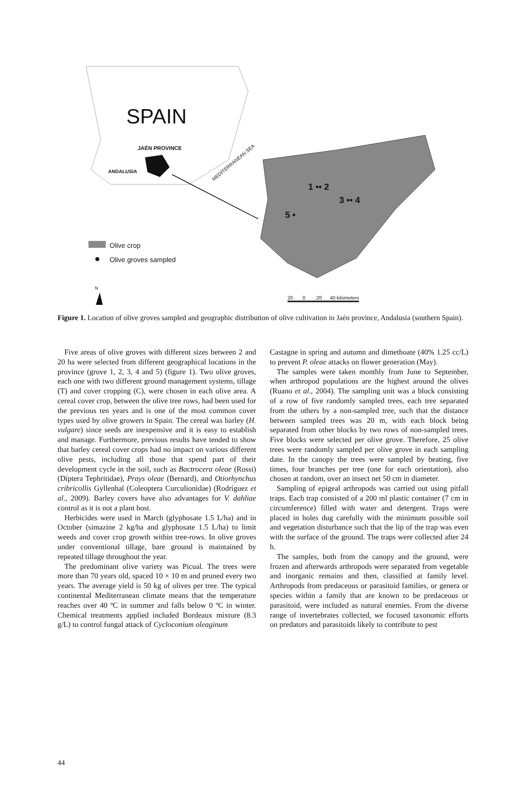SPAIN
JAÉN PROVINCE
ANDALUSIA
MEDITERRANEAN SEA
1 •• 2
3 •• 4
5 •
Olive crop
Olive groves sampled
N
20 0 20 40 kilometers
Figure 1. Location of olive groves sampled and geographic distribution of olive cultivation in Jaén province, Andalusia (southern Spain).
Five areas of olive groves with different sizes between 2 and 20 ha were selected from different geographical locations in the province (grove 1, 2, 3, 4 and 5) (figure 1). Two olive groves, each one with two different ground management systems, tillage (T) and cover cropping (C), were chosen in each olive area. A cereal cover crop, between the olive tree rows, had been used for the previous ten years and is one of the most common cover types used by olive growers in Spain. The cereal was barley (H. vulgare) since seeds are inexpensive and it is easy to establish and manage. Furthermore, previous results have tended to show that barley cereal cover crops had no impact on various different olive pests, including all those that spend part of their development cycle in the soil, such as Bactrocera oleae (Rossi) (Díptera Tephritidae), Prays oleae (Bernard), and Otiorhynchus cribricollis Gyllenhal (Coleoptera Curculionidae) (Rodríguez et al., 2009). Barley covers have also advantages for V. dahliae control as it is not a plant host.
Herbicides were used in March (glyphosate 1.5 L/ha) and in October (simazine 2 kg/ha and glyphosate 1.5 L/ha) to limit weeds and cover crop growth within tree-rows. In olive groves under conventional tillage, bare ground is maintained by repeated tillage throughout the year.
The predominant olive variety was Picual. The trees were more than 70 years old, spaced 10 × 10 m and pruned every two years. The average yield is 50 kg of olives per tree. The typical continental Mediterranean climate means that the temperature reaches over 40 ºC in summer and falls below 0 ºC in winter. Chemical treatments applied included Bordeaux mixture (8.3 g/L) to control fungal attack of Cycloconium oleaginum
Castagne in spring and autumn and dimethoate (40% 1.25 cc/L) to prevent P. oleae attacks on flower generation (May).
The samples were taken monthly from June to September, when arthropod populations are the highest around the olives (Ruano et al., 2004). The sampling unit was a block consisting of a row of five randomly sampled trees, each tree separated from the others by a non-sampled tree, such that the distance between sampled trees was 20 m, with each block being separated from other blocks by two rows of non-sampled trees. Five blocks were selected per olive grove. Therefore, 25 olive trees were randomly sampled per olive grove in each sampling date. In the canopy the trees were sampled by beating, five times, four branches per tree (one for each orientation), also chosen at random, over an insect net 50 cm in diameter.
Sampling of epigeal arthropods was carried out using pitfall traps. Each trap consisted of a 200 ml plastic container (7 cm in circumference) filled with water and detergent. Traps were placed in holes dug carefully with the minimum possible soil and vegetation disturbance such that the lip of the trap was even with the surface of the ground. The traps were collected after 24 h.
The samples, both from the canopy and the ground, were frozen and afterwards arthropods were separated from vegetable and inorganic remains and then, classified at family level. Arthropods from predaceous or parasitoid families, or genera or species within a family that are known to be predaceous or parasitoid, were included as natural enemies. From the diverse range of invertebrates collected, we focused taxonomic efforts on predators and parasitoids likely to contribute to pest
44